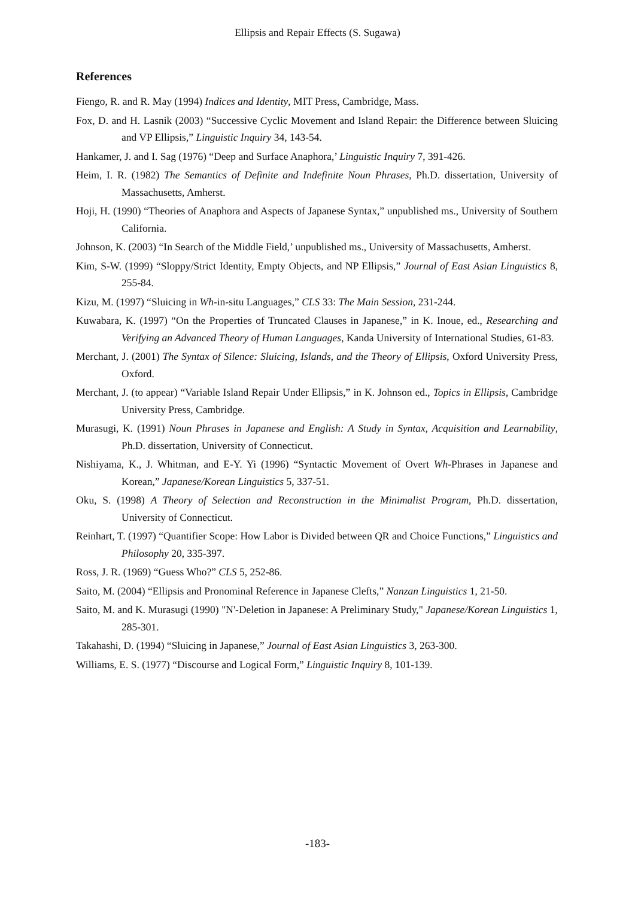Ellipsis and Repair Effects (S. Sugawa)
References
Fiengo, R. and R. May (1994) Indices and Identity, MIT Press, Cambridge, Mass.
Fox, D. and H. Lasnik (2003) “Successive Cyclic Movement and Island Repair: the Difference between Sluicing and VP Ellipsis,” Linguistic Inquiry 34, 143-54.
Hankamer, J. and I. Sag (1976) “Deep and Surface Anaphora,’ Linguistic Inquiry 7, 391-426.
Heim, I. R. (1982) The Semantics of Definite and Indefinite Noun Phrases, Ph.D. dissertation, University of Massachusetts, Amherst.
Hoji, H. (1990) “Theories of Anaphora and Aspects of Japanese Syntax,” unpublished ms., University of Southern California.
Johnson, K. (2003) “In Search of the Middle Field,’ unpublished ms., University of Massachusetts, Amherst.
Kim, S-W. (1999) “Sloppy/Strict Identity, Empty Objects, and NP Ellipsis,” Journal of East Asian Linguistics 8, 255-84.
Kizu, M. (1997) “Sluicing in Wh-in-situ Languages,” CLS 33: The Main Session, 231-244.
Kuwabara, K. (1997) “On the Properties of Truncated Clauses in Japanese,” in K. Inoue, ed., Researching and Verifying an Advanced Theory of Human Languages, Kanda University of International Studies, 61-83.
Merchant, J. (2001) The Syntax of Silence: Sluicing, Islands, and the Theory of Ellipsis, Oxford University Press, Oxford.
Merchant, J. (to appear) “Variable Island Repair Under Ellipsis,” in K. Johnson ed., Topics in Ellipsis, Cambridge University Press, Cambridge.
Murasugi, K. (1991) Noun Phrases in Japanese and English: A Study in Syntax, Acquisition and Learnability, Ph.D. dissertation, University of Connecticut.
Nishiyama, K., J. Whitman, and E-Y. Yi (1996) “Syntactic Movement of Overt Wh-Phrases in Japanese and Korean,” Japanese/Korean Linguistics 5, 337-51.
Oku, S. (1998) A Theory of Selection and Reconstruction in the Minimalist Program, Ph.D. dissertation, University of Connecticut.
Reinhart, T. (1997) “Quantifier Scope: How Labor is Divided between QR and Choice Functions,” Linguistics and Philosophy 20, 335-397.
Ross, J. R. (1969) “Guess Who?” CLS 5, 252-86.
Saito, M. (2004) “Ellipsis and Pronominal Reference in Japanese Clefts,” Nanzan Linguistics 1, 21-50.
Saito, M. and K. Murasugi (1990) "N'-Deletion in Japanese: A Preliminary Study," Japanese/Korean Linguistics 1, 285-301.
Takahashi, D. (1994) “Sluicing in Japanese,” Journal of East Asian Linguistics 3, 263-300.
Williams, E. S. (1977) “Discourse and Logical Form,” Linguistic Inquiry 8, 101-139.
-183-